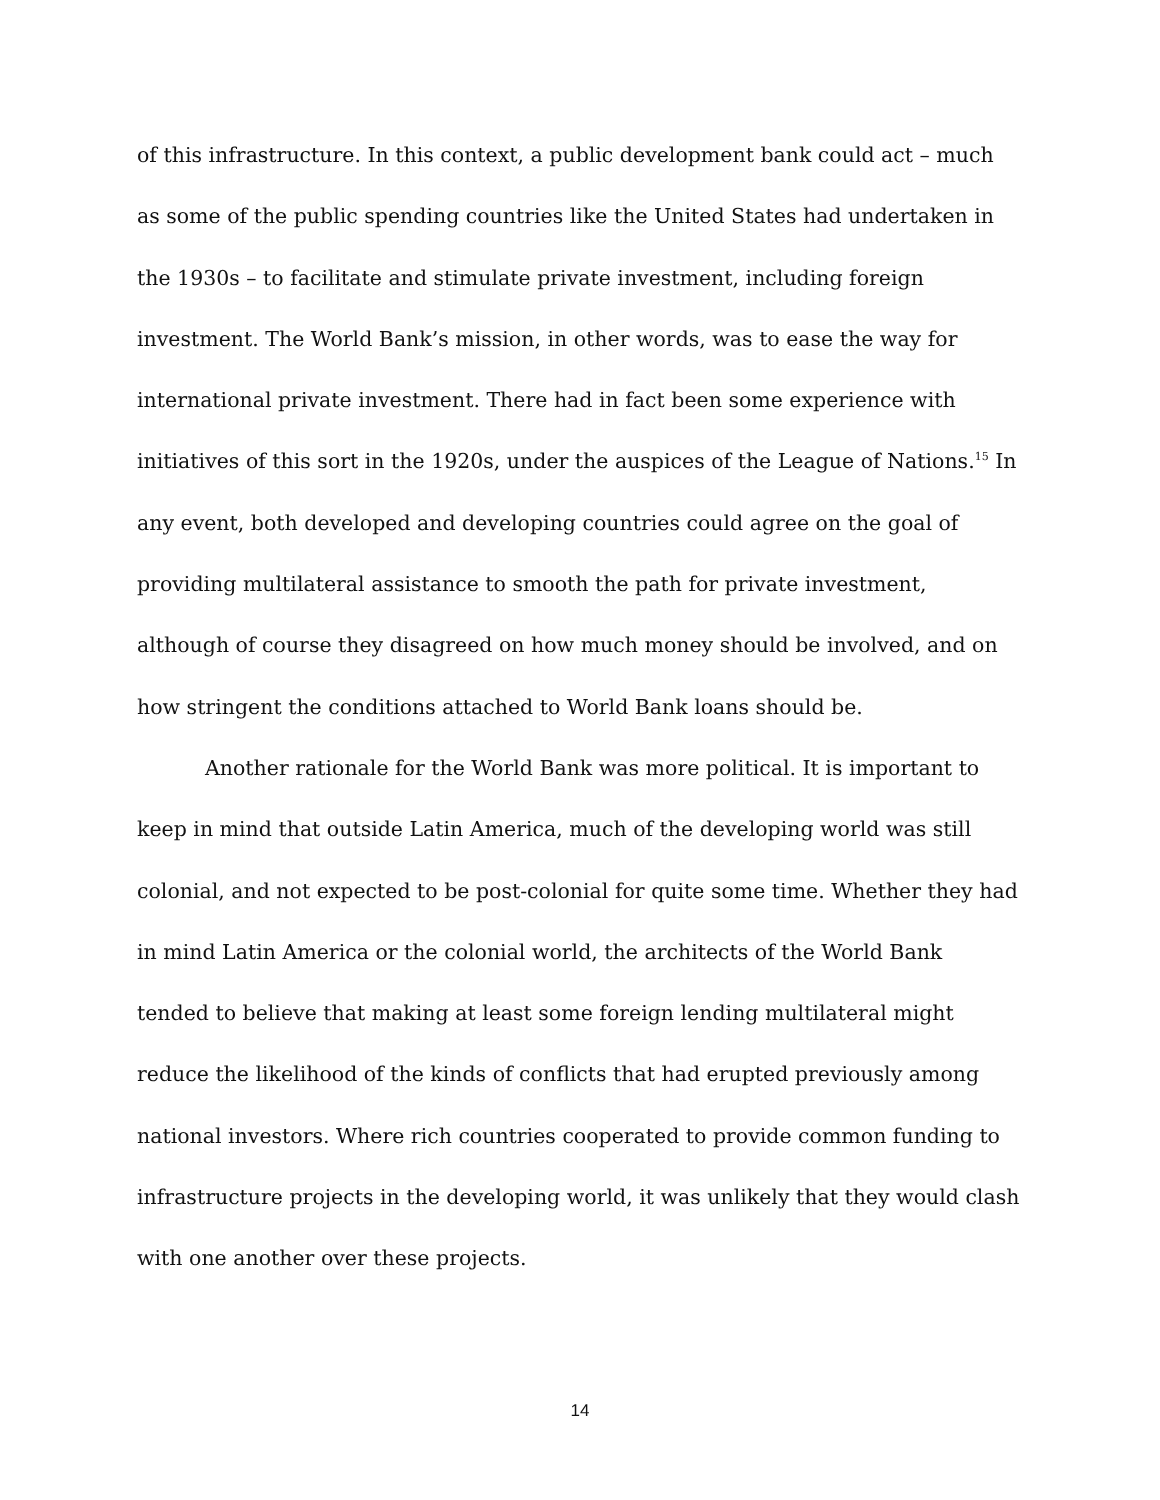of this infrastructure. In this context, a public development bank could act – much as some of the public spending countries like the United States had undertaken in the 1930s – to facilitate and stimulate private investment, including foreign investment. The World Bank’s mission, in other words, was to ease the way for international private investment. There had in fact been some experience with initiatives of this sort in the 1920s, under the auspices of the League of Nations.<sup>15</sup> In any event, both developed and developing countries could agree on the goal of providing multilateral assistance to smooth the path for private investment, although of course they disagreed on how much money should be involved, and on how stringent the conditions attached to World Bank loans should be.
Another rationale for the World Bank was more political. It is important to keep in mind that outside Latin America, much of the developing world was still colonial, and not expected to be post-colonial for quite some time. Whether they had in mind Latin America or the colonial world, the architects of the World Bank tended to believe that making at least some foreign lending multilateral might reduce the likelihood of the kinds of conflicts that had erupted previously among national investors. Where rich countries cooperated to provide common funding to infrastructure projects in the developing world, it was unlikely that they would clash with one another over these projects.
14